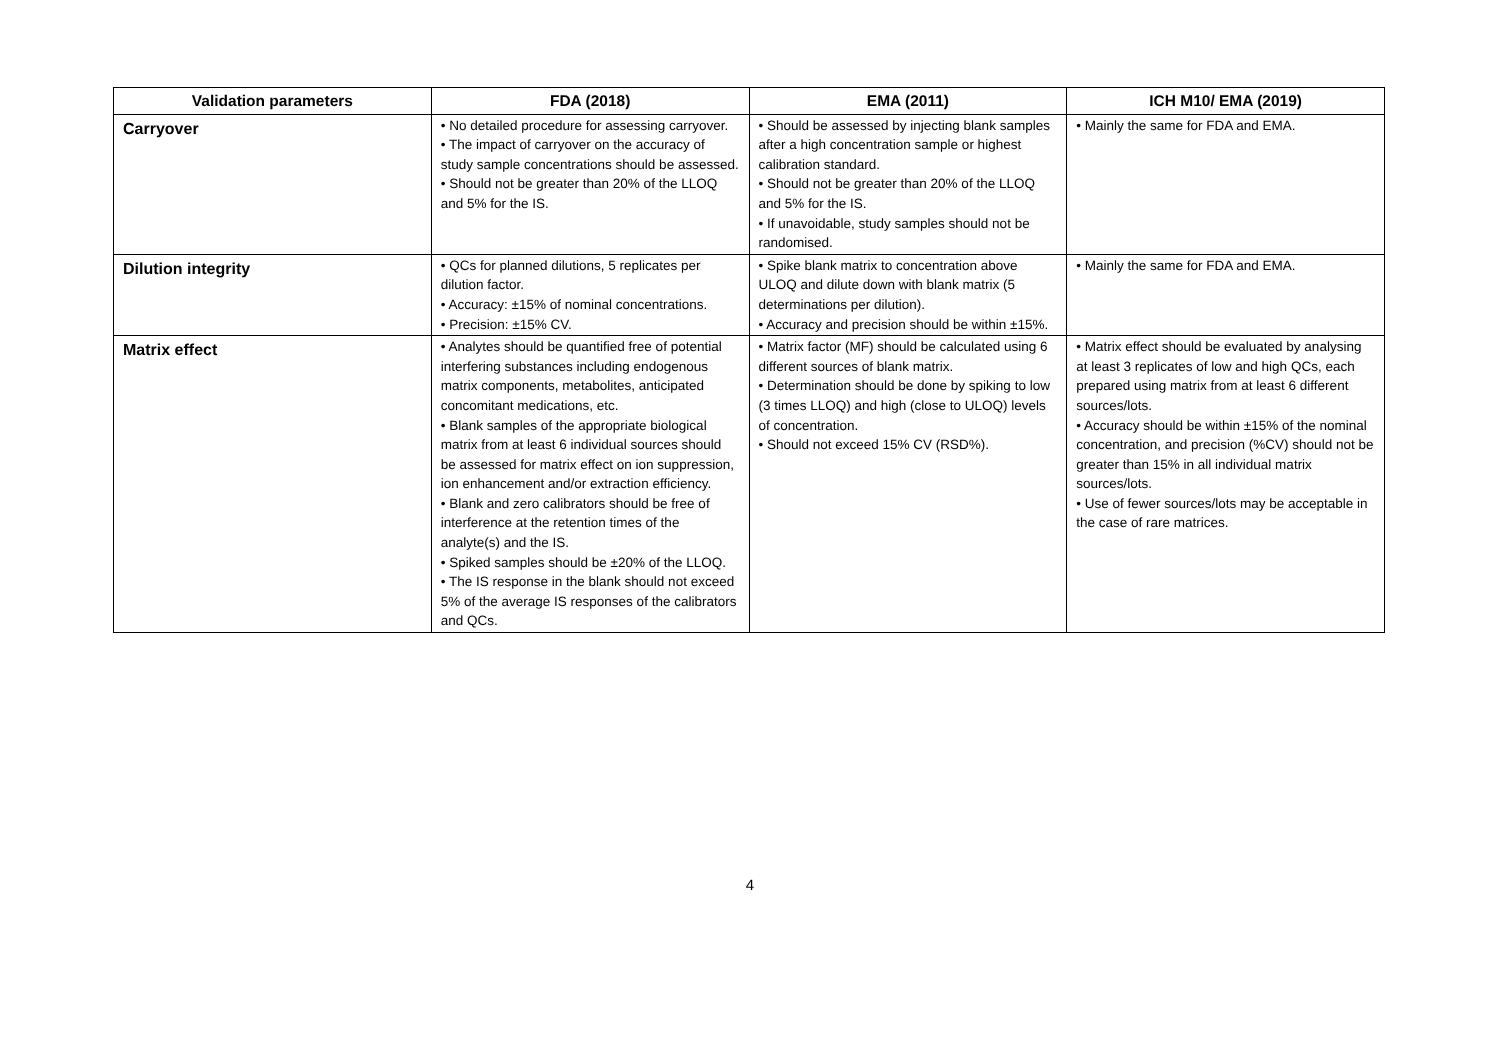| Validation parameters | FDA (2018) | EMA (2011) | ICH M10/ EMA (2019) |
| --- | --- | --- | --- |
| Carryover | • No detailed procedure for assessing carryover. • The impact of carryover on the accuracy of study sample concentrations should be assessed. • Should not be greater than 20% of the LLOQ and 5% for the IS. | • Should be assessed by injecting blank samples after a high concentration sample or highest calibration standard. • Should not be greater than 20% of the LLOQ and 5% for the IS. • If unavoidable, study samples should not be randomised. | • Mainly the same for FDA and EMA. |
| Dilution integrity | • QCs for planned dilutions, 5 replicates per dilution factor. • Accuracy: ±15% of nominal concentrations. • Precision: ±15% CV. | • Spike blank matrix to concentration above ULOQ and dilute down with blank matrix (5 determinations per dilution). • Accuracy and precision should be within ±15%. | • Mainly the same for FDA and EMA. |
| Matrix effect | • Analytes should be quantified free of potential interfering substances including endogenous matrix components, metabolites, anticipated concomitant medications, etc. • Blank samples of the appropriate biological matrix from at least 6 individual sources should be assessed for matrix effect on ion suppression, ion enhancement and/or extraction efficiency. • Blank and zero calibrators should be free of interference at the retention times of the analyte(s) and the IS. • Spiked samples should be ±20% of the LLOQ. • The IS response in the blank should not exceed 5% of the average IS responses of the calibrators and QCs. | • Matrix factor (MF) should be calculated using 6 different sources of blank matrix. • Determination should be done by spiking to low (3 times LLOQ) and high (close to ULOQ) levels of concentration. • Should not exceed 15% CV (RSD%). | • Matrix effect should be evaluated by analysing at least 3 replicates of low and high QCs, each prepared using matrix from at least 6 different sources/lots. • Accuracy should be within ±15% of the nominal concentration, and precision (%CV) should not be greater than 15% in all individual matrix sources/lots. • Use of fewer sources/lots may be acceptable in the case of rare matrices. |
4